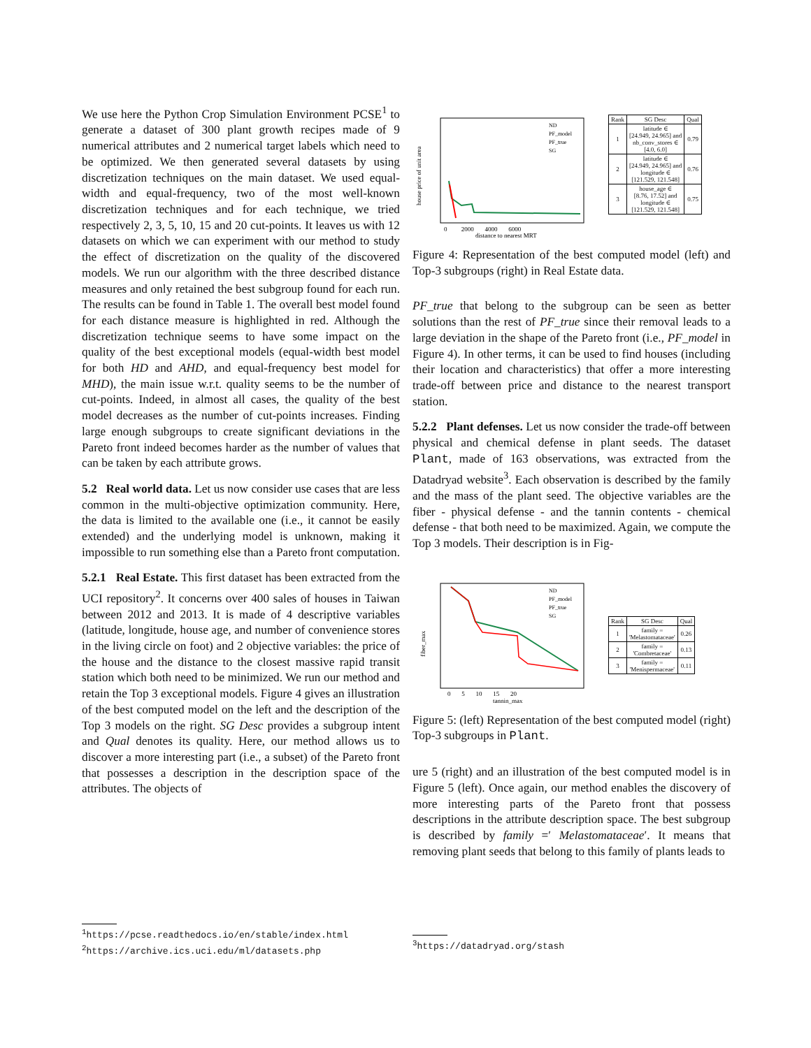We use here the Python Crop Simulation Environment PCSE<sup>1</sup> to generate a dataset of 300 plant growth recipes made of 9 numerical attributes and 2 numerical target labels which need to be optimized. We then generated several datasets by using discretization techniques on the main dataset. We used equal-width and equal-frequency, two of the most well-known discretization techniques and for each technique, we tried respectively 2, 3, 5, 10, 15 and 20 cut-points. It leaves us with 12 datasets on which we can experiment with our method to study the effect of discretization on the quality of the discovered models. We run our algorithm with the three described distance measures and only retained the best subgroup found for each run. The results can be found in Table 1. The overall best model found for each distance measure is highlighted in red. Although the discretization technique seems to have some impact on the quality of the best exceptional models (equal-width best model for both HD and AHD, and equal-frequency best model for MHD), the main issue w.r.t. quality seems to be the number of cut-points. Indeed, in almost all cases, the quality of the best model decreases as the number of cut-points increases. Finding large enough subgroups to create significant deviations in the Pareto front indeed becomes harder as the number of values that can be taken by each attribute grows.
5.2 Real world data. Let us now consider use cases that are less common in the multi-objective optimization community. Here, the data is limited to the available one (i.e., it cannot be easily extended) and the underlying model is unknown, making it impossible to run something else than a Pareto front computation.
5.2.1 Real Estate. This first dataset has been extracted from the UCI repository<sup>2</sup>. It concerns over 400 sales of houses in Taiwan between 2012 and 2013. It is made of 4 descriptive variables (latitude, longitude, house age, and number of convenience stores in the living circle on foot) and 2 objective variables: the price of the house and the distance to the closest massive rapid transit station which both need to be minimized. We run our method and retain the Top 3 exceptional models. Figure 4 gives an illustration of the best computed model on the left and the description of the Top 3 models on the right. SG Desc provides a subgroup intent and Qual denotes its quality. Here, our method allows us to discover a more interesting part (i.e., a subset) of the Pareto front that possesses a description in the description space of the attributes. The objects of
<sup>1</sup> https://pcse.readthedocs.io/en/stable/index.html
<sup>2</sup> https://archive.ics.uci.edu/ml/datasets.php
house price of unit area
distance to nearest MRT
ND
PF_model
PF_true
SG
0 2000 4000 6000
| Rank | SG Desc | Qual |
| --- | --- | --- |
| 1 | latitude ∈ [24.949, 24.965] and nb_conv_stores ∈ [4.0, 6.0] | 0.79 |
| 2 | latitude ∈ [24.949, 24.965] and longitude ∈ [121.529, 121.548] | 0.76 |
| 3 | house_age ∈ [8.76, 17.52] and longitude ∈ [121.529, 121.548] | 0.75 |
Figure 4: Representation of the best computed model (left) and Top-3 subgroups (right) in Real Estate data.
PF_true that belong to the subgroup can be seen as better solutions than the rest of PF_true since their removal leads to a large deviation in the shape of the Pareto front (i.e., PF_model in Figure 4). In other terms, it can be used to find houses (including their location and characteristics) that offer a more interesting trade-off between price and distance to the nearest transport station.
5.2.2 Plant defenses. Let us now consider the trade-off between physical and chemical defense in plant seeds. The dataset Plant, made of 163 observations, was extracted from the Datadryad website<sup>3</sup>. Each observation is described by the family and the mass of the plant seed. The objective variables are the fiber - physical defense - and the tannin contents - chemical defense - that both need to be maximized. Again, we compute the Top 3 models. Their description is in Fig-
fiber_max
tannin_max
ND
PF_model
PF_true
SG
0 5 10 15 20
| Rank | SG Desc | Qual |
| --- | --- | --- |
| 1 | family = 'Melastomataceae' | 0.26 |
| 2 | family = 'Combretaceae' | 0.13 |
| 3 | family = 'Menispermaceae' | 0.11 |
Figure 5: (left) Representation of the best computed model (right) Top-3 subgroups in Plant.
ure 5 (right) and an illustration of the best computed model is in Figure 5 (left). Once again, our method enables the discovery of more interesting parts of the Pareto front that possess descriptions in the attribute description space. The best subgroup is described by family =′ Melastomataceae′. It means that removing plant seeds that belong to this family of plants leads to
<sup>3</sup> https://datadryad.org/stash